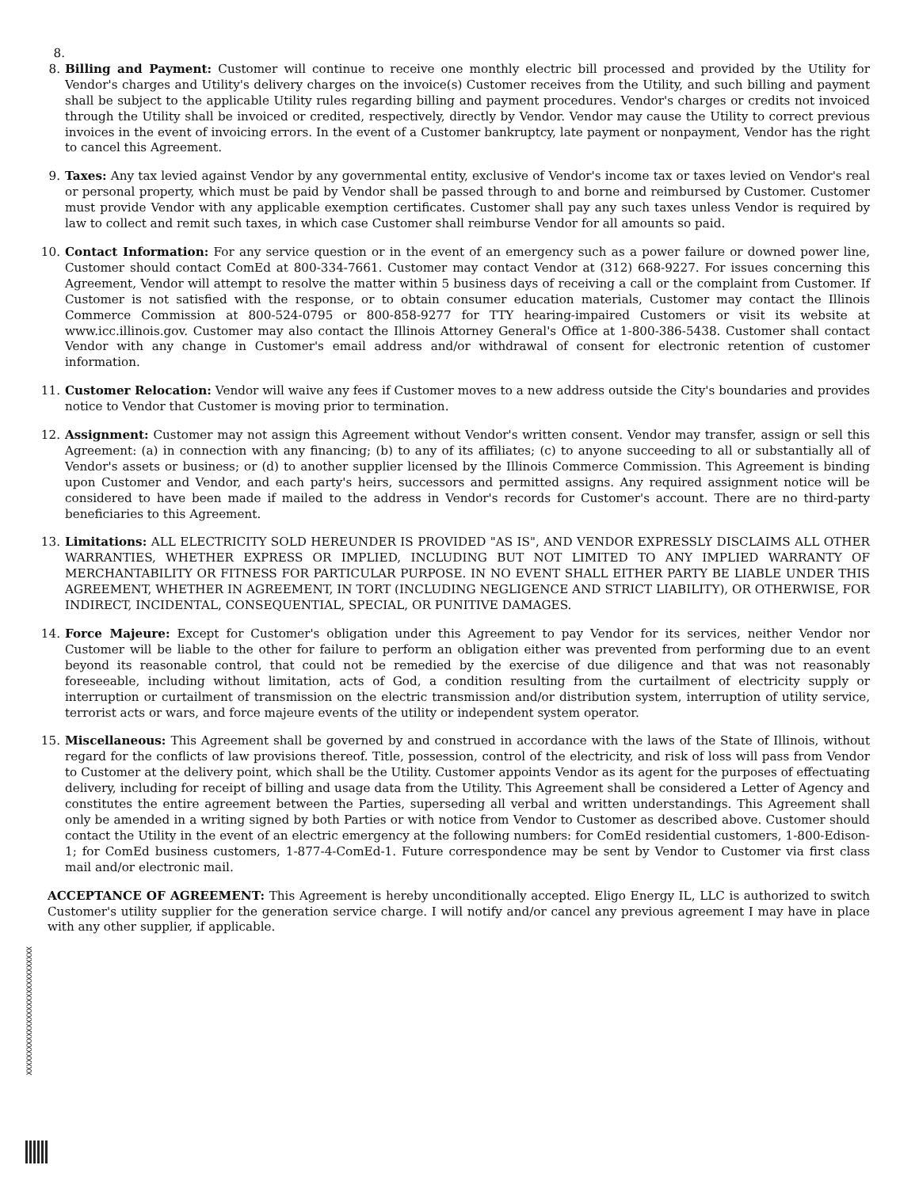8.
8. Billing and Payment: Customer will continue to receive one monthly electric bill processed and provided by the Utility for Vendor's charges and Utility's delivery charges on the invoice(s) Customer receives from the Utility, and such billing and payment shall be subject to the applicable Utility rules regarding billing and payment procedures. Vendor's charges or credits not invoiced through the Utility shall be invoiced or credited, respectively, directly by Vendor. Vendor may cause the Utility to correct previous invoices in the event of invoicing errors. In the event of a Customer bankruptcy, late payment or nonpayment, Vendor has the right to cancel this Agreement.
9. Taxes: Any tax levied against Vendor by any governmental entity, exclusive of Vendor's income tax or taxes levied on Vendor's real or personal property, which must be paid by Vendor shall be passed through to and borne and reimbursed by Customer. Customer must provide Vendor with any applicable exemption certificates. Customer shall pay any such taxes unless Vendor is required by law to collect and remit such taxes, in which case Customer shall reimburse Vendor for all amounts so paid.
10. Contact Information: For any service question or in the event of an emergency such as a power failure or downed power line, Customer should contact ComEd at 800-334-7661. Customer may contact Vendor at (312) 668-9227. For issues concerning this Agreement, Vendor will attempt to resolve the matter within 5 business days of receiving a call or the complaint from Customer. If Customer is not satisfied with the response, or to obtain consumer education materials, Customer may contact the Illinois Commerce Commission at 800-524-0795 or 800-858-9277 for TTY hearing-impaired Customers or visit its website at www.icc.illinois.gov. Customer may also contact the Illinois Attorney General's Office at 1-800-386-5438. Customer shall contact Vendor with any change in Customer's email address and/or withdrawal of consent for electronic retention of customer information.
11. Customer Relocation: Vendor will waive any fees if Customer moves to a new address outside the City's boundaries and provides notice to Vendor that Customer is moving prior to termination.
12. Assignment: Customer may not assign this Agreement without Vendor's written consent. Vendor may transfer, assign or sell this Agreement: (a) in connection with any financing; (b) to any of its affiliates; (c) to anyone succeeding to all or substantially all of Vendor's assets or business; or (d) to another supplier licensed by the Illinois Commerce Commission. This Agreement is binding upon Customer and Vendor, and each party's heirs, successors and permitted assigns. Any required assignment notice will be considered to have been made if mailed to the address in Vendor's records for Customer's account. There are no third-party beneficiaries to this Agreement.
13. Limitations: ALL ELECTRICITY SOLD HEREUNDER IS PROVIDED "AS IS", AND VENDOR EXPRESSLY DISCLAIMS ALL OTHER WARRANTIES, WHETHER EXPRESS OR IMPLIED, INCLUDING BUT NOT LIMITED TO ANY IMPLIED WARRANTY OF MERCHANTABILITY OR FITNESS FOR PARTICULAR PURPOSE. IN NO EVENT SHALL EITHER PARTY BE LIABLE UNDER THIS AGREEMENT, WHETHER IN AGREEMENT, IN TORT (INCLUDING NEGLIGENCE AND STRICT LIABILITY), OR OTHERWISE, FOR INDIRECT, INCIDENTAL, CONSEQUENTIAL, SPECIAL, OR PUNITIVE DAMAGES.
14. Force Majeure: Except for Customer's obligation under this Agreement to pay Vendor for its services, neither Vendor nor Customer will be liable to the other for failure to perform an obligation either was prevented from performing due to an event beyond its reasonable control, that could not be remedied by the exercise of due diligence and that was not reasonably foreseeable, including without limitation, acts of God, a condition resulting from the curtailment of electricity supply or interruption or curtailment of transmission on the electric transmission and/or distribution system, interruption of utility service, terrorist acts or wars, and force majeure events of the utility or independent system operator.
15. Miscellaneous: This Agreement shall be governed by and construed in accordance with the laws of the State of Illinois, without regard for the conflicts of law provisions thereof. Title, possession, control of the electricity, and risk of loss will pass from Vendor to Customer at the delivery point, which shall be the Utility. Customer appoints Vendor as its agent for the purposes of effectuating delivery, including for receipt of billing and usage data from the Utility. This Agreement shall be considered a Letter of Agency and constitutes the entire agreement between the Parties, superseding all verbal and written understandings. This Agreement shall only be amended in a writing signed by both Parties or with notice from Vendor to Customer as described above. Customer should contact the Utility in the event of an electric emergency at the following numbers: for ComEd residential customers, 1-800-Edison-1; for ComEd business customers, 1-877-4-ComEd-1. Future correspondence may be sent by Vendor to Customer via first class mail and/or electronic mail.
ACCEPTANCE OF AGREEMENT: This Agreement is hereby unconditionally accepted. Eligo Energy IL, LLC is authorized to switch Customer's utility supplier for the generation service charge. I will notify and/or cancel any previous agreement I may have in place with any other supplier, if applicable.
XXXXXXXXXXXXXXXXXXXXXXXXXXXXXX